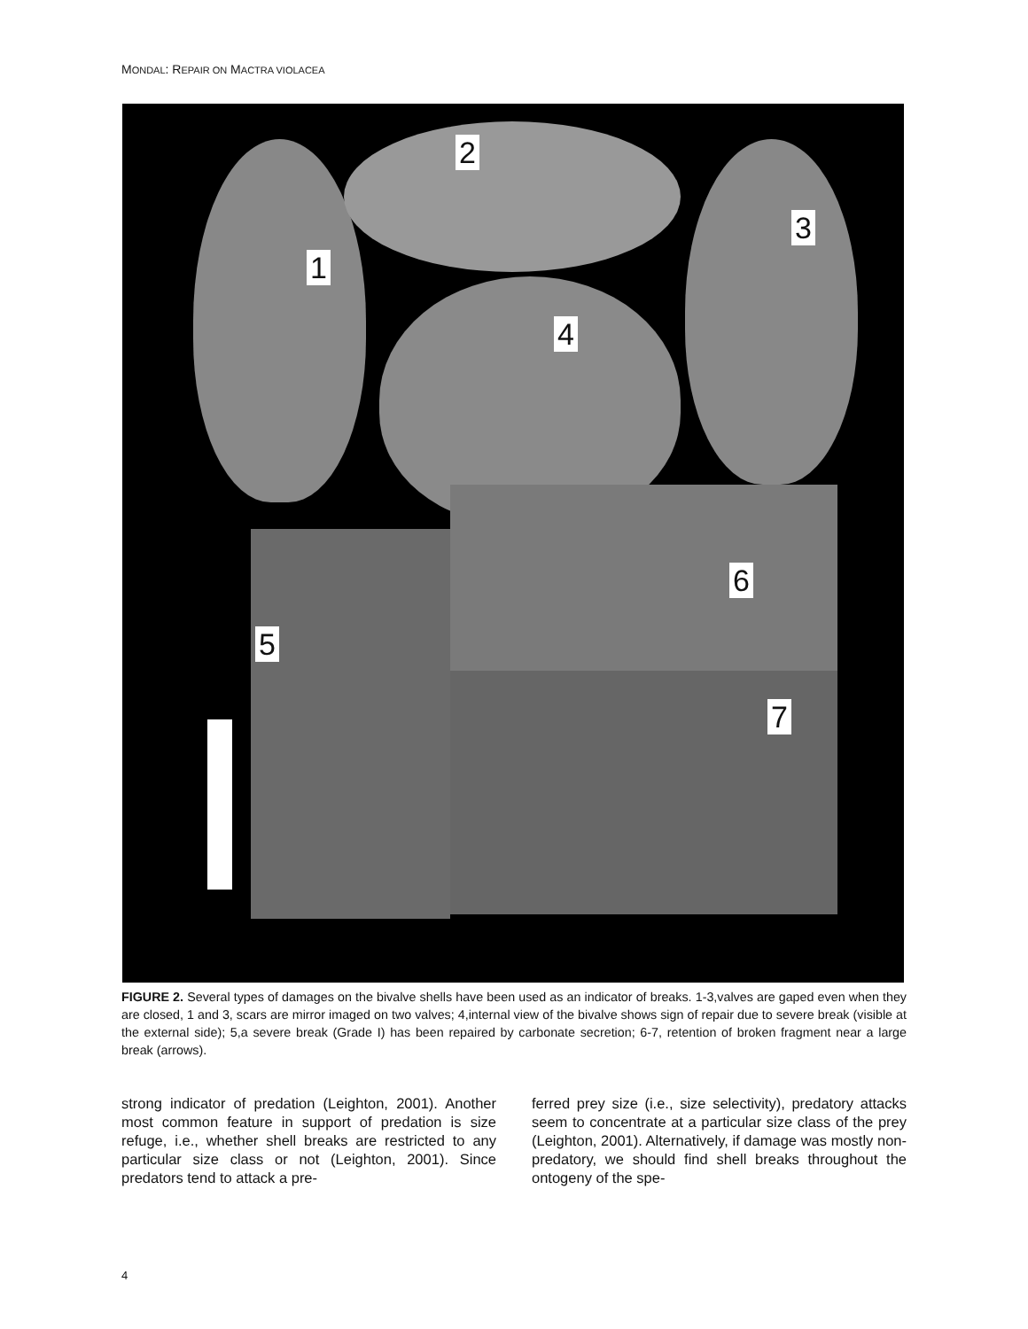MONDAL: REPAIR ON MACTRA VIOLACEA
1
2
3
4
5
6
7
FIGURE 2. Several types of damages on the bivalve shells have been used as an indicator of breaks. 1-3,valves are gaped even when they are closed, 1 and 3, scars are mirror imaged on two valves; 4,internal view of the bivalve shows sign of repair due to severe break (visible at the external side); 5,a severe break (Grade I) has been repaired by carbonate secretion; 6-7, retention of broken fragment near a large break (arrows).
strong indicator of predation (Leighton, 2001). Another most common feature in support of predation is size refuge, i.e., whether shell breaks are restricted to any particular size class or not (Leighton, 2001). Since predators tend to attack a pre-
ferred prey size (i.e., size selectivity), predatory attacks seem to concentrate at a particular size class of the prey (Leighton, 2001). Alternatively, if damage was mostly non-predatory, we should find shell breaks throughout the ontogeny of the spe-
4